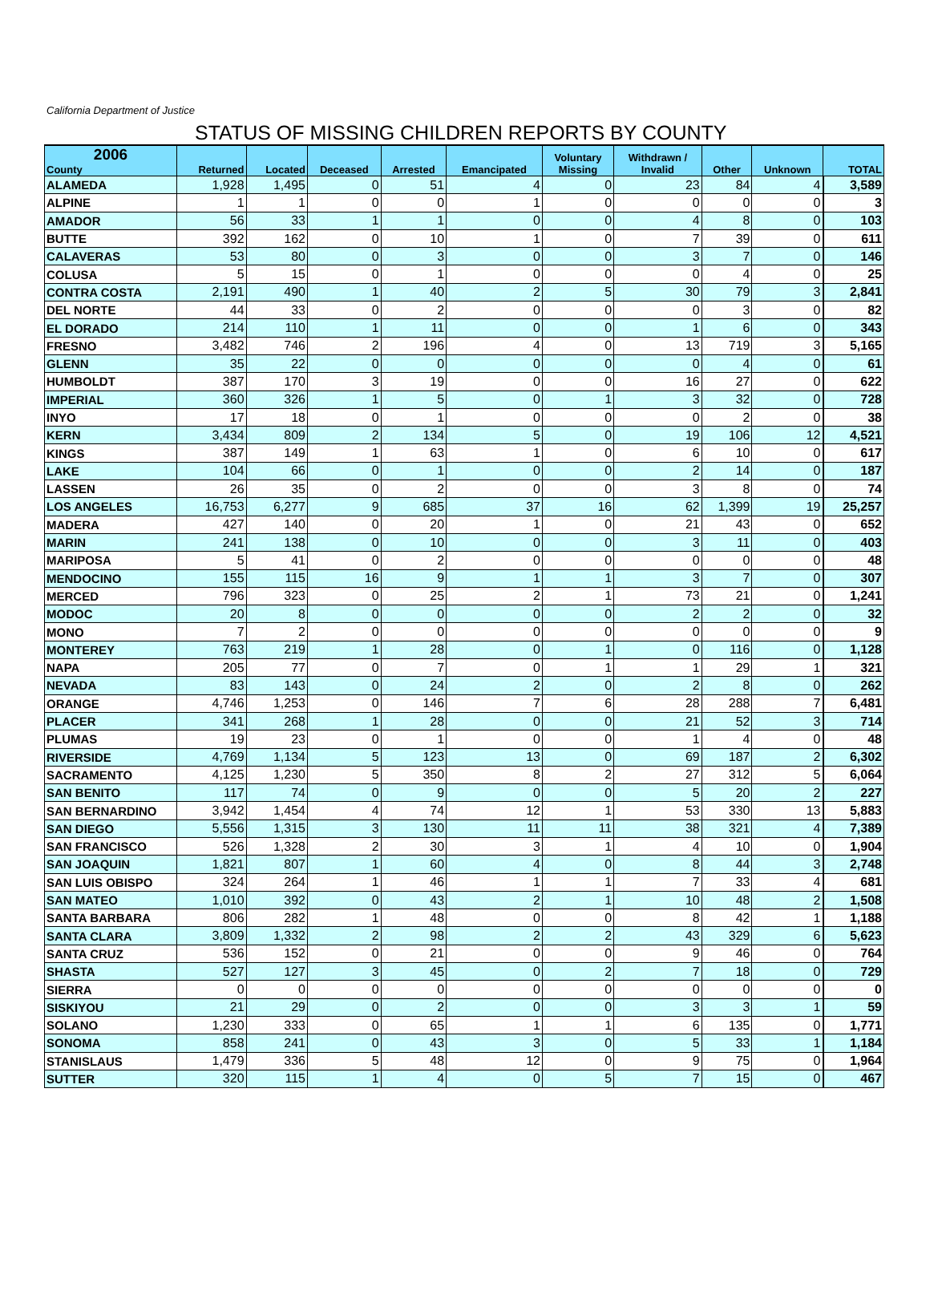California Department of Justice
STATUS OF MISSING CHILDREN REPORTS BY COUNTY
| 2006 County | Returned | Located | Deceased | Arrested | Emancipated | Voluntary Missing | Withdrawn / Invalid | Other | Unknown | TOTAL |
| --- | --- | --- | --- | --- | --- | --- | --- | --- | --- | --- |
| ALAMEDA | 1,928 | 1,495 | 0 | 51 | 4 | 0 | 23 | 84 | 4 | 3,589 |
| ALPINE | 1 | 1 | 0 | 0 | 1 | 0 | 0 | 0 | 0 | 3 |
| AMADOR | 56 | 33 | 1 | 1 | 0 | 0 | 4 | 8 | 0 | 103 |
| BUTTE | 392 | 162 | 0 | 10 | 1 | 0 | 7 | 39 | 0 | 611 |
| CALAVERAS | 53 | 80 | 0 | 3 | 0 | 0 | 3 | 7 | 0 | 146 |
| COLUSA | 5 | 15 | 0 | 1 | 0 | 0 | 0 | 4 | 0 | 25 |
| CONTRA COSTA | 2,191 | 490 | 1 | 40 | 2 | 5 | 30 | 79 | 3 | 2,841 |
| DEL NORTE | 44 | 33 | 0 | 2 | 0 | 0 | 0 | 3 | 0 | 82 |
| EL DORADO | 214 | 110 | 1 | 11 | 0 | 0 | 1 | 6 | 0 | 343 |
| FRESNO | 3,482 | 746 | 2 | 196 | 4 | 0 | 13 | 719 | 3 | 5,165 |
| GLENN | 35 | 22 | 0 | 0 | 0 | 0 | 0 | 4 | 0 | 61 |
| HUMBOLDT | 387 | 170 | 3 | 19 | 0 | 0 | 16 | 27 | 0 | 622 |
| IMPERIAL | 360 | 326 | 1 | 5 | 0 | 1 | 3 | 32 | 0 | 728 |
| INYO | 17 | 18 | 0 | 1 | 0 | 0 | 0 | 2 | 0 | 38 |
| KERN | 3,434 | 809 | 2 | 134 | 5 | 0 | 19 | 106 | 12 | 4,521 |
| KINGS | 387 | 149 | 1 | 63 | 1 | 0 | 6 | 10 | 0 | 617 |
| LAKE | 104 | 66 | 0 | 1 | 0 | 0 | 2 | 14 | 0 | 187 |
| LASSEN | 26 | 35 | 0 | 2 | 0 | 0 | 3 | 8 | 0 | 74 |
| LOS ANGELES | 16,753 | 6,277 | 9 | 685 | 37 | 16 | 62 | 1,399 | 19 | 25,257 |
| MADERA | 427 | 140 | 0 | 20 | 1 | 0 | 21 | 43 | 0 | 652 |
| MARIN | 241 | 138 | 0 | 10 | 0 | 0 | 3 | 11 | 0 | 403 |
| MARIPOSA | 5 | 41 | 0 | 2 | 0 | 0 | 0 | 0 | 0 | 48 |
| MENDOCINO | 155 | 115 | 16 | 9 | 1 | 1 | 3 | 7 | 0 | 307 |
| MERCED | 796 | 323 | 0 | 25 | 2 | 1 | 73 | 21 | 0 | 1,241 |
| MODOC | 20 | 8 | 0 | 0 | 0 | 0 | 2 | 2 | 0 | 32 |
| MONO | 7 | 2 | 0 | 0 | 0 | 0 | 0 | 0 | 0 | 9 |
| MONTEREY | 763 | 219 | 1 | 28 | 0 | 1 | 0 | 116 | 0 | 1,128 |
| NAPA | 205 | 77 | 0 | 7 | 0 | 1 | 1 | 29 | 1 | 321 |
| NEVADA | 83 | 143 | 0 | 24 | 2 | 0 | 2 | 8 | 0 | 262 |
| ORANGE | 4,746 | 1,253 | 0 | 146 | 7 | 6 | 28 | 288 | 7 | 6,481 |
| PLACER | 341 | 268 | 1 | 28 | 0 | 0 | 21 | 52 | 3 | 714 |
| PLUMAS | 19 | 23 | 0 | 1 | 0 | 0 | 1 | 4 | 0 | 48 |
| RIVERSIDE | 4,769 | 1,134 | 5 | 123 | 13 | 0 | 69 | 187 | 2 | 6,302 |
| SACRAMENTO | 4,125 | 1,230 | 5 | 350 | 8 | 2 | 27 | 312 | 5 | 6,064 |
| SAN BENITO | 117 | 74 | 0 | 9 | 0 | 0 | 5 | 20 | 2 | 227 |
| SAN BERNARDINO | 3,942 | 1,454 | 4 | 74 | 12 | 1 | 53 | 330 | 13 | 5,883 |
| SAN DIEGO | 5,556 | 1,315 | 3 | 130 | 11 | 11 | 38 | 321 | 4 | 7,389 |
| SAN FRANCISCO | 526 | 1,328 | 2 | 30 | 3 | 1 | 4 | 10 | 0 | 1,904 |
| SAN JOAQUIN | 1,821 | 807 | 1 | 60 | 4 | 0 | 8 | 44 | 3 | 2,748 |
| SAN LUIS OBISPO | 324 | 264 | 1 | 46 | 1 | 1 | 7 | 33 | 4 | 681 |
| SAN MATEO | 1,010 | 392 | 0 | 43 | 2 | 1 | 10 | 48 | 2 | 1,508 |
| SANTA BARBARA | 806 | 282 | 1 | 48 | 0 | 0 | 8 | 42 | 1 | 1,188 |
| SANTA CLARA | 3,809 | 1,332 | 2 | 98 | 2 | 2 | 43 | 329 | 6 | 5,623 |
| SANTA CRUZ | 536 | 152 | 0 | 21 | 0 | 0 | 9 | 46 | 0 | 764 |
| SHASTA | 527 | 127 | 3 | 45 | 0 | 2 | 7 | 18 | 0 | 729 |
| SIERRA | 0 | 0 | 0 | 0 | 0 | 0 | 0 | 0 | 0 | 0 |
| SISKIYOU | 21 | 29 | 0 | 2 | 0 | 0 | 3 | 3 | 1 | 59 |
| SOLANO | 1,230 | 333 | 0 | 65 | 1 | 1 | 6 | 135 | 0 | 1,771 |
| SONOMA | 858 | 241 | 0 | 43 | 3 | 0 | 5 | 33 | 1 | 1,184 |
| STANISLAUS | 1,479 | 336 | 5 | 48 | 12 | 0 | 9 | 75 | 0 | 1,964 |
| SUTTER | 320 | 115 | 1 | 4 | 0 | 5 | 7 | 15 | 0 | 467 |